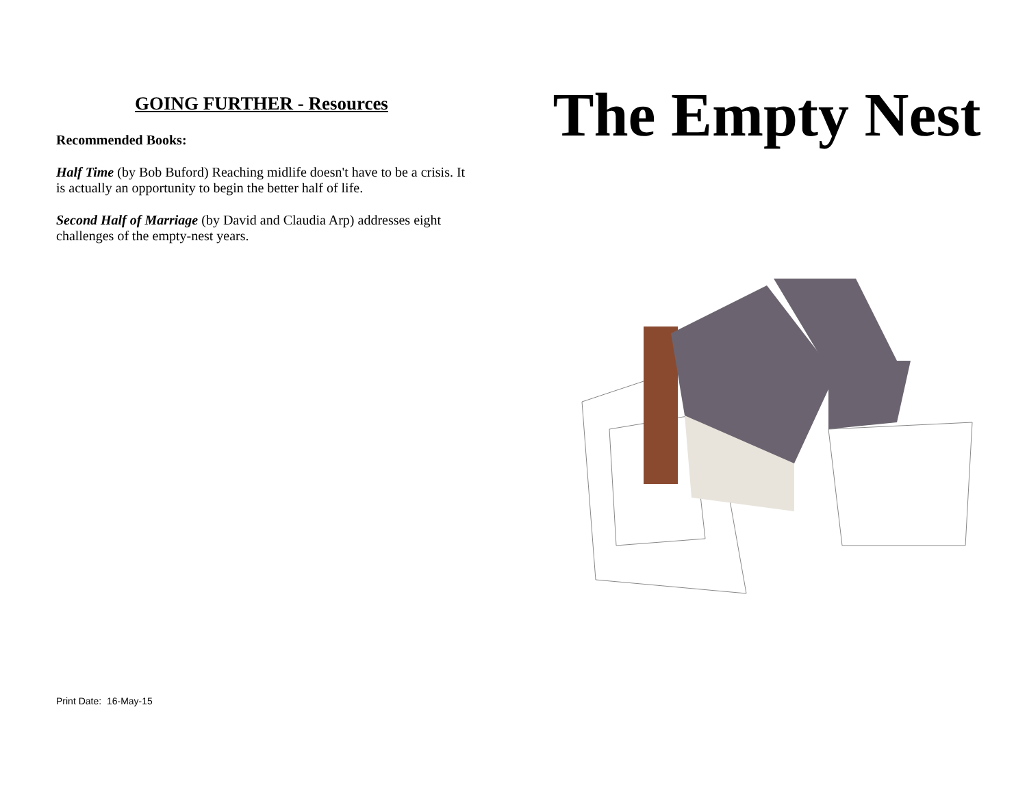GOING FURTHER - Resources
Recommended Books:
Half Time (by Bob Buford) Reaching midlife doesn't have to be a crisis. It is actually an opportunity to begin the better half of life.
Second Half of Marriage (by David and Claudia Arp) addresses eight challenges of the empty-nest years.
The Empty Nest
Print Date: 16-May-15